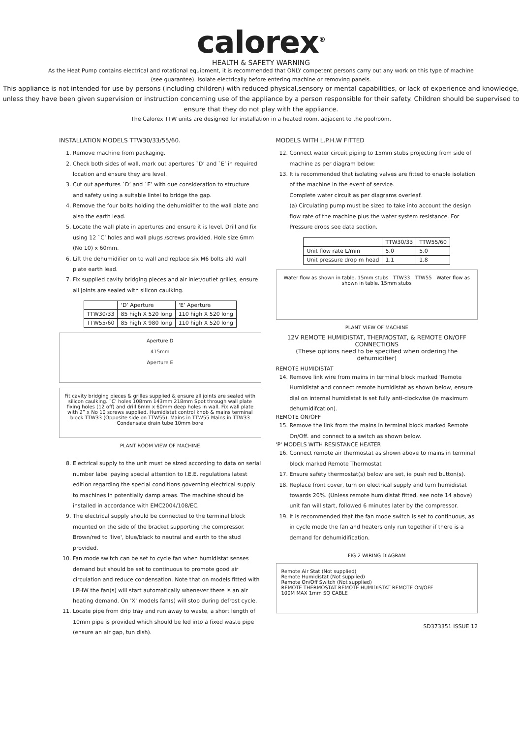calorex<sup>®</sup>
HEALTH & SAFETY WARNING
As the Heat Pump contains electrical and rotational equipment, it is recommended that ONLY competent persons carry out any work on this type of machine
(see guarantee). Isolate electrically before entering machine or removing panels.
This appliance is not intended for use by persons (including children) with reduced physical,sensory or mental capabilities, or lack of experience and knowledge, unless they have been given supervision or instruction concerning use of the appliance by a person responsible for their safety. Children should be supervised to ensure that they do not play with the appliance.
The Calorex TTW units are designed for installation in a heated room, adjacent to the poolroom.
INSTALLATION MODELS TTW30/33/55/60.
1. Remove machine from packaging.
2. Check both sides of wall, mark out apertures `D’ and `E’ in required location and ensure they are level.
3. Cut out apertures `D’ and `E’ with due consideration to structure and safety using a suitable lintel to bridge the gap.
4. Remove the four bolts holding the dehumidifier to the wall plate and also the earth lead.
5. Locate the wall plate in apertures and ensure it is level. Drill and fix using 12 `C’ holes and wall plugs /screws provided. Hole size 6mm (No 10) x 60mm.
6. Lift the dehumidifier on to wall and replace six M6 bolts ald wall plate earth lead.
7. Fix supplied cavity bridging pieces and air inlet/outlet grilles, ensure all joints are sealed with silicon caulking.
| | ‘D’ Aperture | ‘E’ Aperture |
| --- | --- | --- |
| TTW30/33 | 85 high X 520 long | 110 high X 520 long |
| TTW55/60 | 85 high X 980 long | 110 high X 520 long |
Aperture D
415mm
Aperture E
Fit cavity bridging pieces & grilles supplied & ensure all joints are sealed with silicon caulking. `C’ holes 108mm 143mm 218mm Spot through wall plate fixing holes (12 off) and drill 6mm x 60mm deep holes in wall. Fix wall plate with 2” x No 10 screws supplied. Humidistat control knob & mains terminal block TTW33 (Opposite side on TTW55). Mains in TTW55 Mains in TTW33 Condensate drain tube 10mm bore
PLANT ROOM VIEW OF MACHINE
8. Electrical supply to the unit must be sized according to data on serial number label paying special attention to I.E.E. regulations latest edition regarding the special conditions governing electrical supply to machines in potentially damp areas. The machine should be installed in accordance with EMC2004/108/EC.
9. The electrical supply should be connected to the terminal block mounted on the side of the bracket supporting the compressor. Brown/red to 'live', blue/black to neutral and earth to the stud provided.
10. Fan mode switch can be set to cycle fan when humidistat senses demand but should be set to continuous to promote good air circulation and reduce condensation. Note that on models fitted with LPHW the fan(s) will start automatically whenever there is an air heating demand. On 'X' models fan(s) will stop during defrost cycle.
11. Locate pipe from drip tray and run away to waste, a short length of 10mm pipe is provided which should be led into a fixed waste pipe (ensure an air gap, tun dish).
MODELS WITH L.P.H.W FITTED
12. Connect water circuit piping to 15mm stubs projecting from side of machine as per diagram below:
13. It is recommended that isolating valves are fitted to enable isolation of the machine in the event of service.
Complete water circuit as per diagrams overleaf.
(a) Circulating pump must be sized to take into account the design flow rate of the machine plus the water system resistance. For Pressure drops see data section.
| | TTW30/33 | TTW55/60 |
| --- | --- | --- |
| Unit flow rate L/min | 5.0 | 5.0 |
| Unit pressure drop m head | 1.1 | 1.8 |
Water flow as shown in table. 15mm stubs TTW33 TTW55 Water flow as shown in table. 15mm stubs
PLANT VIEW OF MACHINE
12V REMOTE HUMIDISTAT, THERMOSTAT, & REMOTE ON/OFF CONNECTIONS
(These options need to be specified when ordering the dehumidifier)
REMOTE HUMIDISTAT
14. Remove link wire from mains in terminal block marked 'Remote Humidistat and connect remote humidistat as shown below, ensure dial on internal humidistat is set fully anti-clockwise (ie maximum dehumidifcation).
REMOTE ON/OFF
15. Remove the link from the mains in terminal block marked Remote On/Off. and connect to a switch as shown below.
'P' MODELS WITH RESISTANCE HEATER
16. Connect remote air thermostat as shown above to mains in terminal block marked Remote Thermostat
17. Ensure safety thermostat(s) below are set, ie push red button(s).
18. Replace front cover, turn on electrical supply and turn humidistat towards 20%. (Unless remote humidistat fitted, see note 14 above) unit fan will start, followed 6 minutes later by the compressor.
19. It is recommended that the fan mode switch is set to continuous, as in cycle mode the fan and heaters only run together if there is a demand for dehumidification.
FIG 2 WIRING DIAGRAM
Remote Air Stat (Not supplied)
Remote Humidistat (Not supplied)
Remote On/Off Switch (Not supplied)
REMOTE THERMOSTAT REMOTE HUMIDISTAT REMOTE ON/OFF
100M MAX 1mm SQ CABLE
SD373351 ISSUE 12